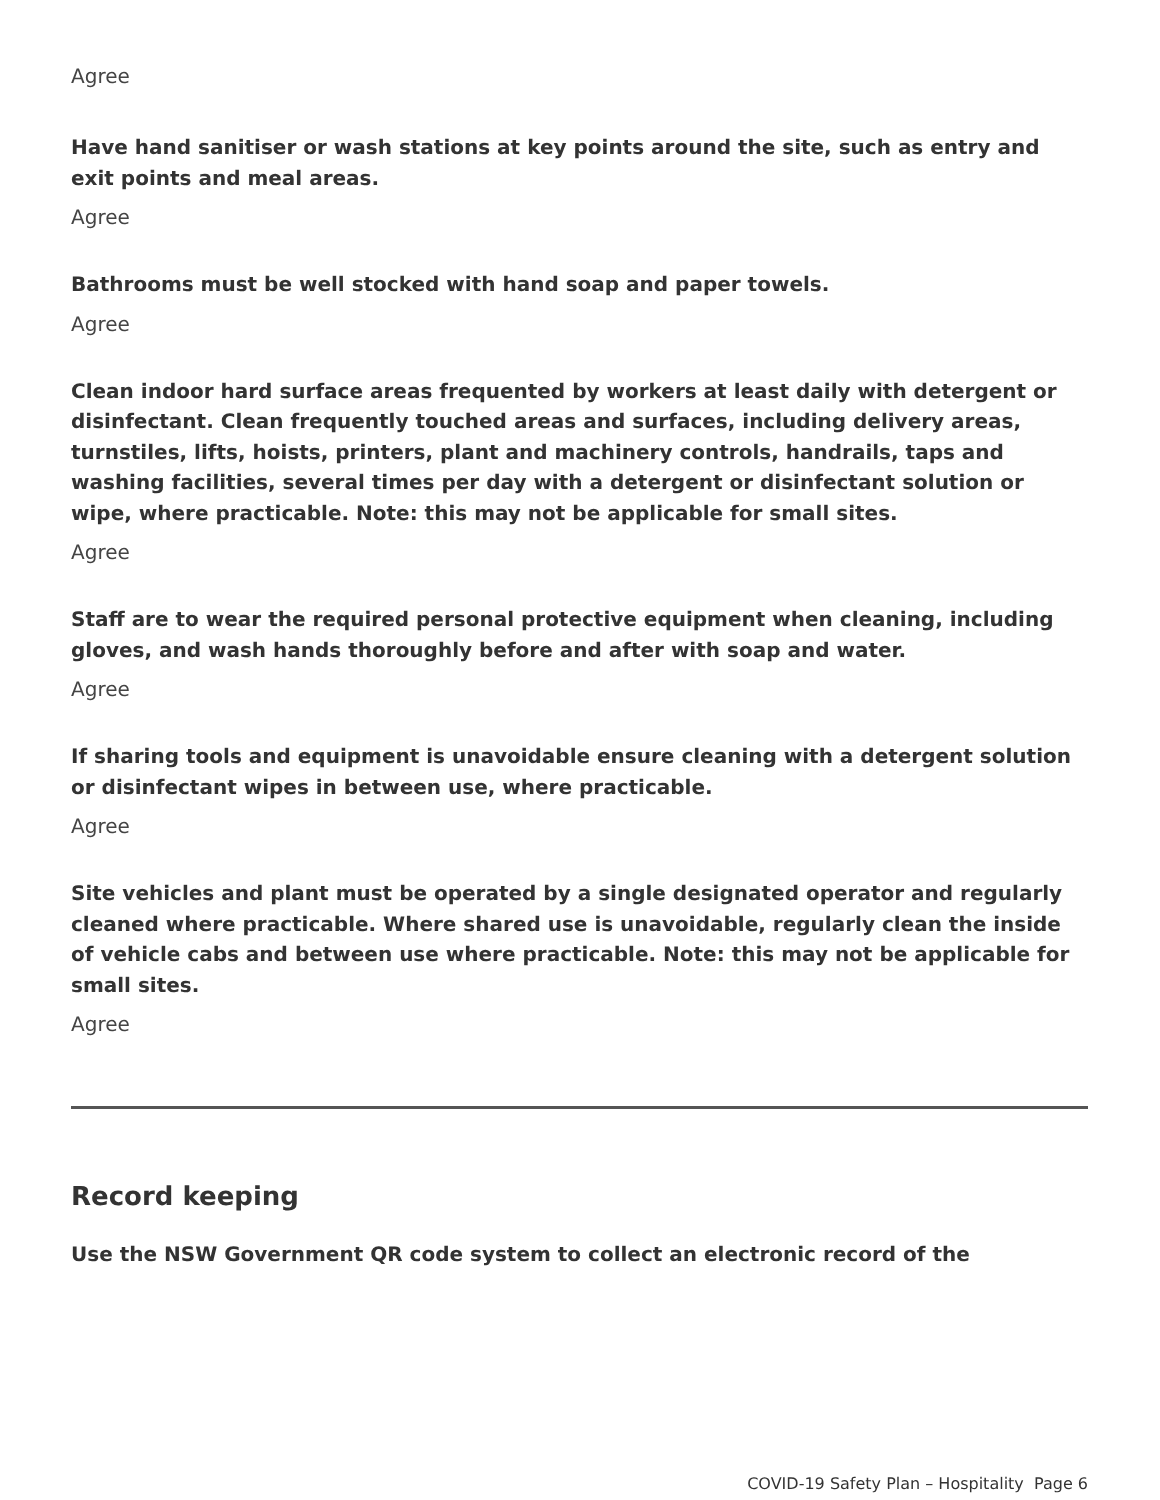Agree
Have hand sanitiser or wash stations at key points around the site, such as entry and exit points and meal areas.
Agree
Bathrooms must be well stocked with hand soap and paper towels.
Agree
Clean indoor hard surface areas frequented by workers at least daily with detergent or disinfectant. Clean frequently touched areas and surfaces, including delivery areas, turnstiles, lifts, hoists, printers, plant and machinery controls, handrails, taps and washing facilities, several times per day with a detergent or disinfectant solution or wipe, where practicable. Note: this may not be applicable for small sites.
Agree
Staff are to wear the required personal protective equipment when cleaning, including gloves, and wash hands thoroughly before and after with soap and water.
Agree
If sharing tools and equipment is unavoidable ensure cleaning with a detergent solution or disinfectant wipes in between use, where practicable.
Agree
Site vehicles and plant must be operated by a single designated operator and regularly cleaned where practicable. Where shared use is unavoidable, regularly clean the inside of vehicle cabs and between use where practicable. Note: this may not be applicable for small sites.
Agree
Record keeping
Use the NSW Government QR code system to collect an electronic record of the
COVID-19 Safety Plan – Hospitality Page 6